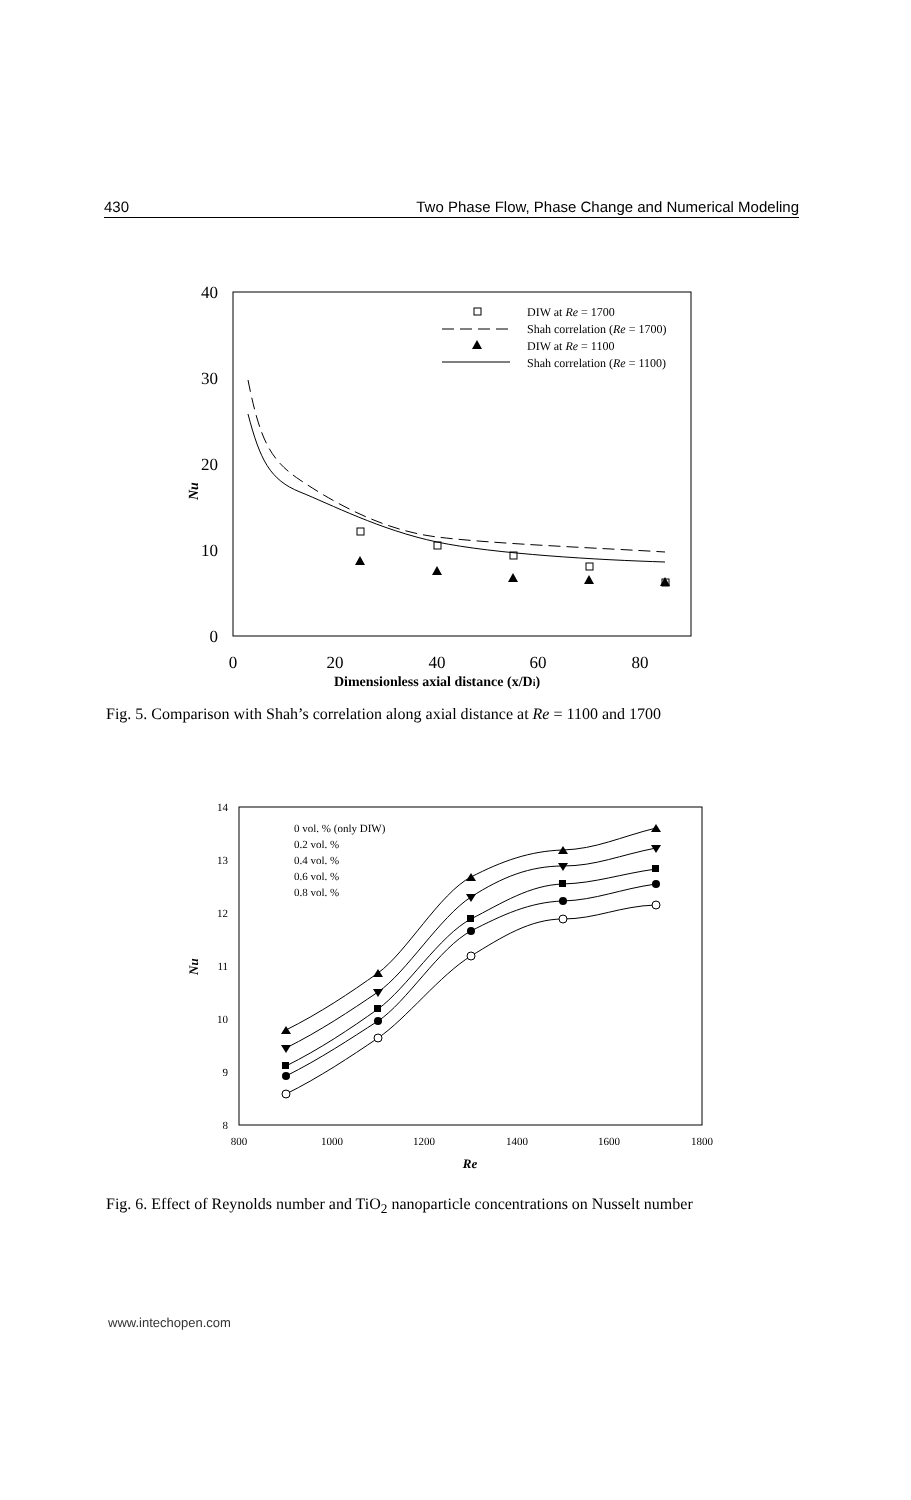430 Two Phase Flow, Phase Change and Numerical Modeling
40
30
20
10
0
0
20
40
60
80
Dimensionless axial distance (x/Di)
Nu
DIW at Re = 1700
Shah correlation (Re = 1700)
DIW at Re = 1100
Shah correlation (Re = 1100)
Fig. 5. Comparison with Shah’s correlation along axial distance at Re = 1100 and 1700
14
13
12
11
10
9
8
800
1000
1200
1400
1600
1800
Re
Nu
0 vol. % (only DIW)
0.2 vol. %
0.4 vol. %
0.6 vol. %
0.8 vol. %
Fig. 6. Effect of Reynolds number and TiO<sub>2</sub> nanoparticle concentrations on Nusselt number
www.intechopen.com